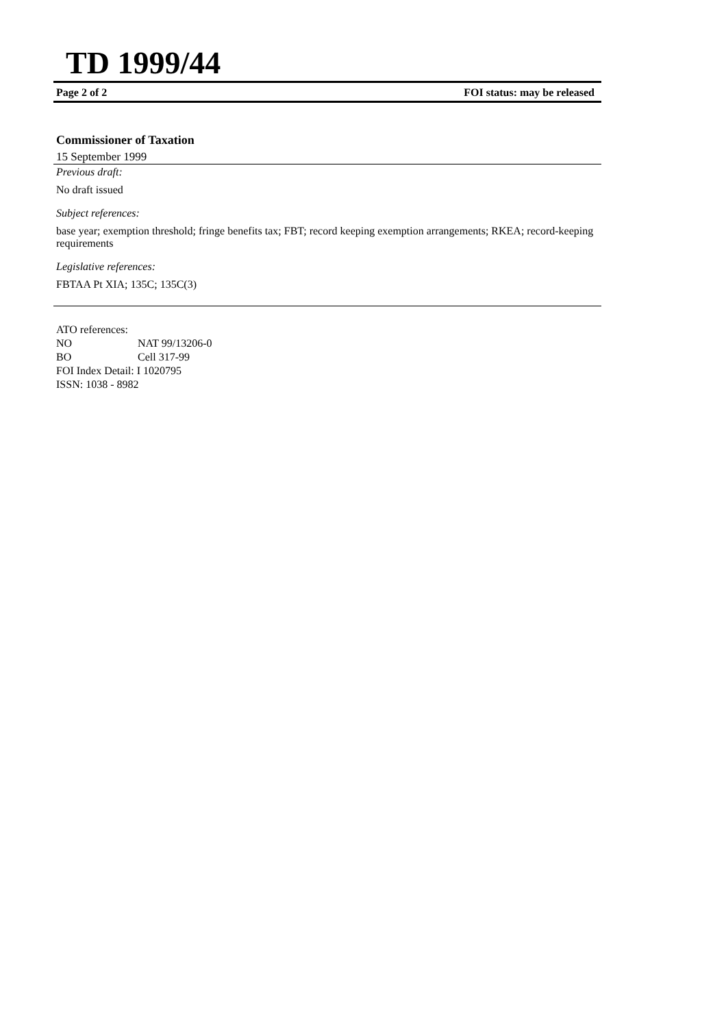TD 1999/44
Page 2 of 2 FOI status: may be released
Commissioner of Taxation
15 September 1999
Previous draft:
No draft issued
Subject references:
base year; exemption threshold; fringe benefits tax; FBT; record keeping exemption arrangements; RKEA; record-keeping requirements
Legislative references:
FBTAA Pt XIA; 135C; 135C(3)
ATO references:
NO NAT 99/13206-0
BO Cell 317-99
FOI Index Detail: I 1020795
ISSN: 1038 - 8982